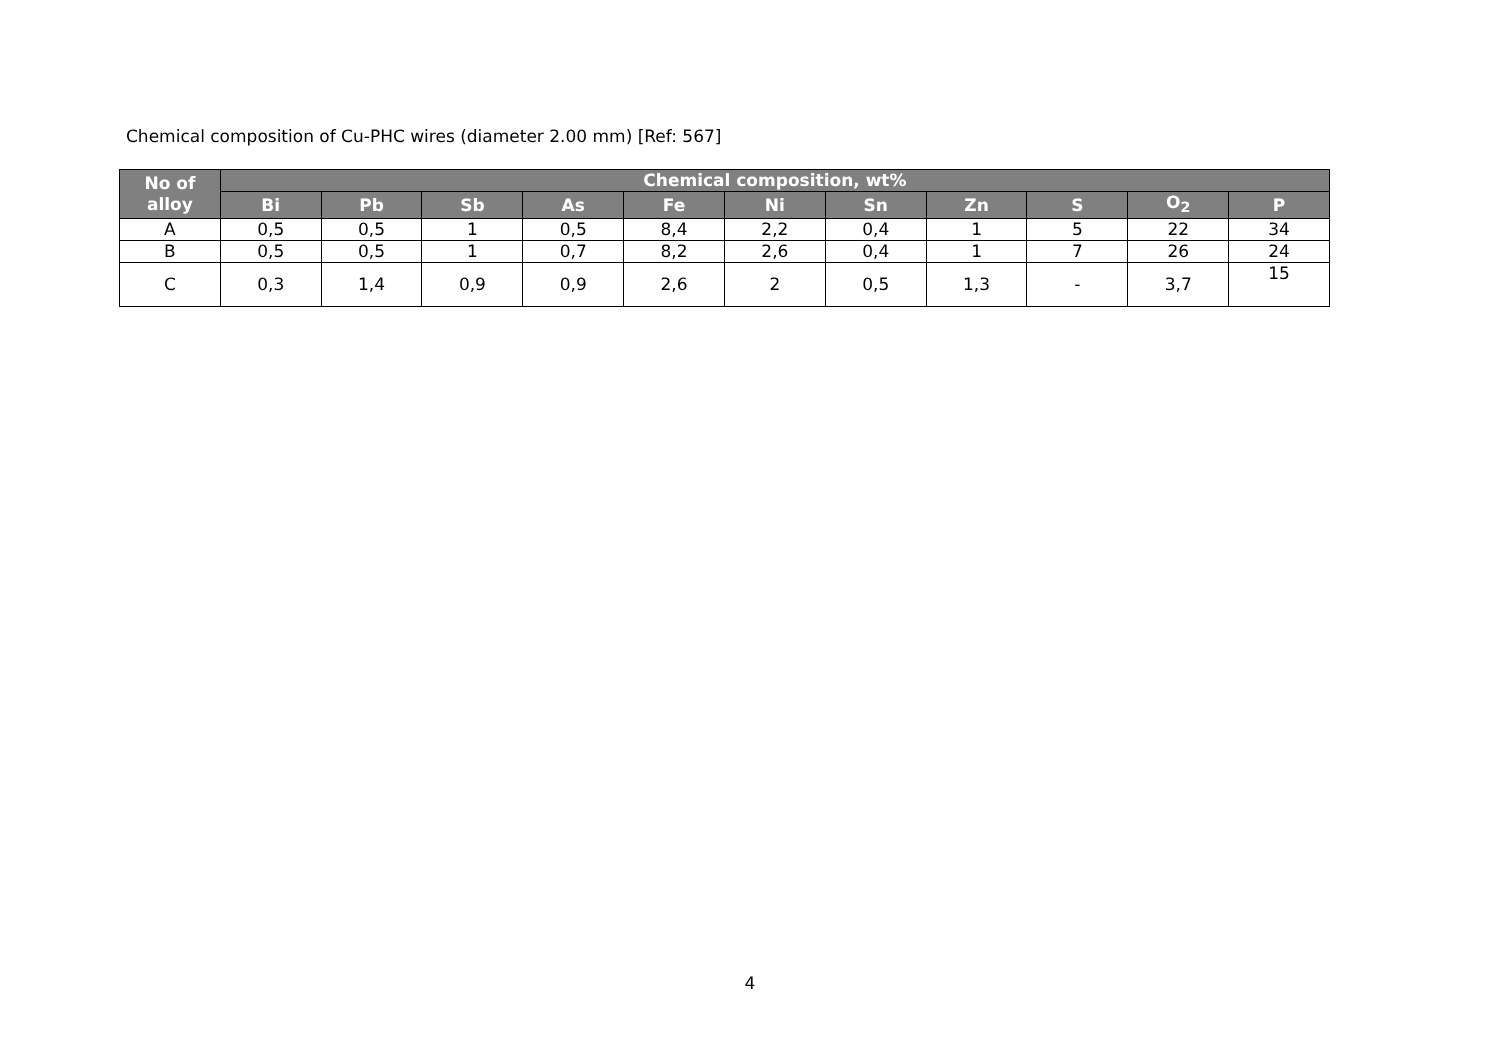Chemical composition of Cu-PHC wires (diameter 2.00 mm) [Ref: 567]
| No of alloy | Chemical composition, wt% | | | | | | | | | | |
| --- | --- | --- | --- | --- | --- | --- | --- | --- | --- | --- | --- |
| | Bi | Pb | Sb | As | Fe | Ni | Sn | Zn | S | O<sub>2</sub> | P |
| A | 0,5 | 0,5 | 1 | 0,5 | 8,4 | 2,2 | 0,4 | 1 | 5 | 22 | 34 |
| B | 0,5 | 0,5 | 1 | 0,7 | 8,2 | 2,6 | 0,4 | 1 | 7 | 26 | 24 |
| C | 0,3 | 1,4 | 0,9 | 0,9 | 2,6 | 2 | 0,5 | 1,3 | - | 3,7 | 15 |
4